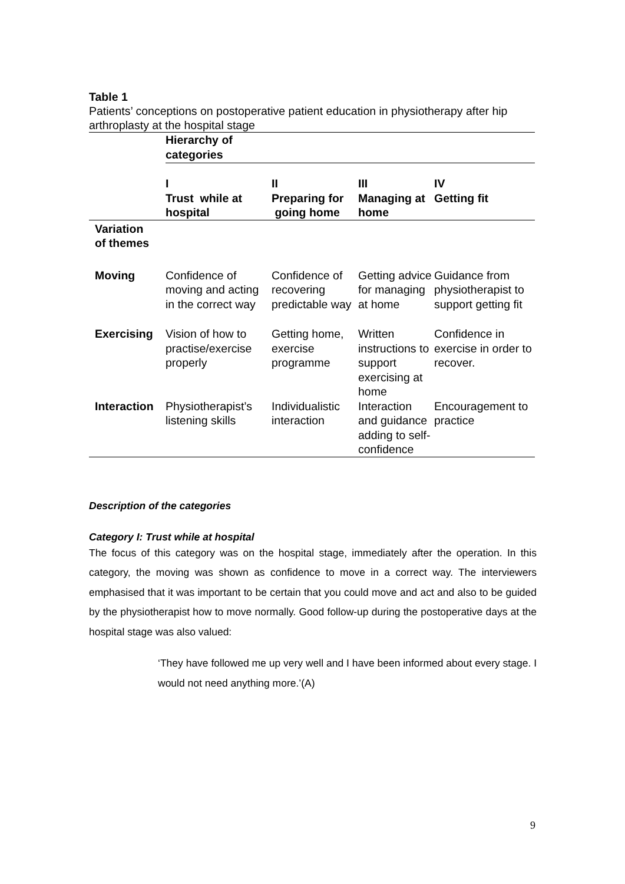Table 1
Patients’ conceptions on postoperative patient education in physiotherapy after hip arthroplasty at the hospital stage
| | Hierarchy of categories | | | |
| | I Trust while at hospital | II Preparing for going home | III Managing at home | IV Getting fit |
| Variation of themes | | | | |
| Moving | Confidence of moving and acting in the correct way | Confidence of recovering predictable way | Getting advice for managing at home | Guidance from physiotherapist to support getting fit |
| Exercising | Vision of how to practise/exercise properly | Getting home, exercise programme | Written instructions to support exercising at home | Confidence in exercise in order to recover. |
| Interaction | Physiotherapist’s listening skills | Individualistic interaction | Interaction and guidance adding to self-confidence | Encouragement to practice |
Description of the categories
Category I: Trust while at hospital
The focus of this category was on the hospital stage, immediately after the operation. In this category, the moving was shown as confidence to move in a correct way. The interviewers emphasised that it was important to be certain that you could move and act and also to be guided by the physiotherapist how to move normally. Good follow-up during the postoperative days at the hospital stage was also valued:
‘They have followed me up very well and I have been informed about every stage. I would not need anything more.’(A)
9